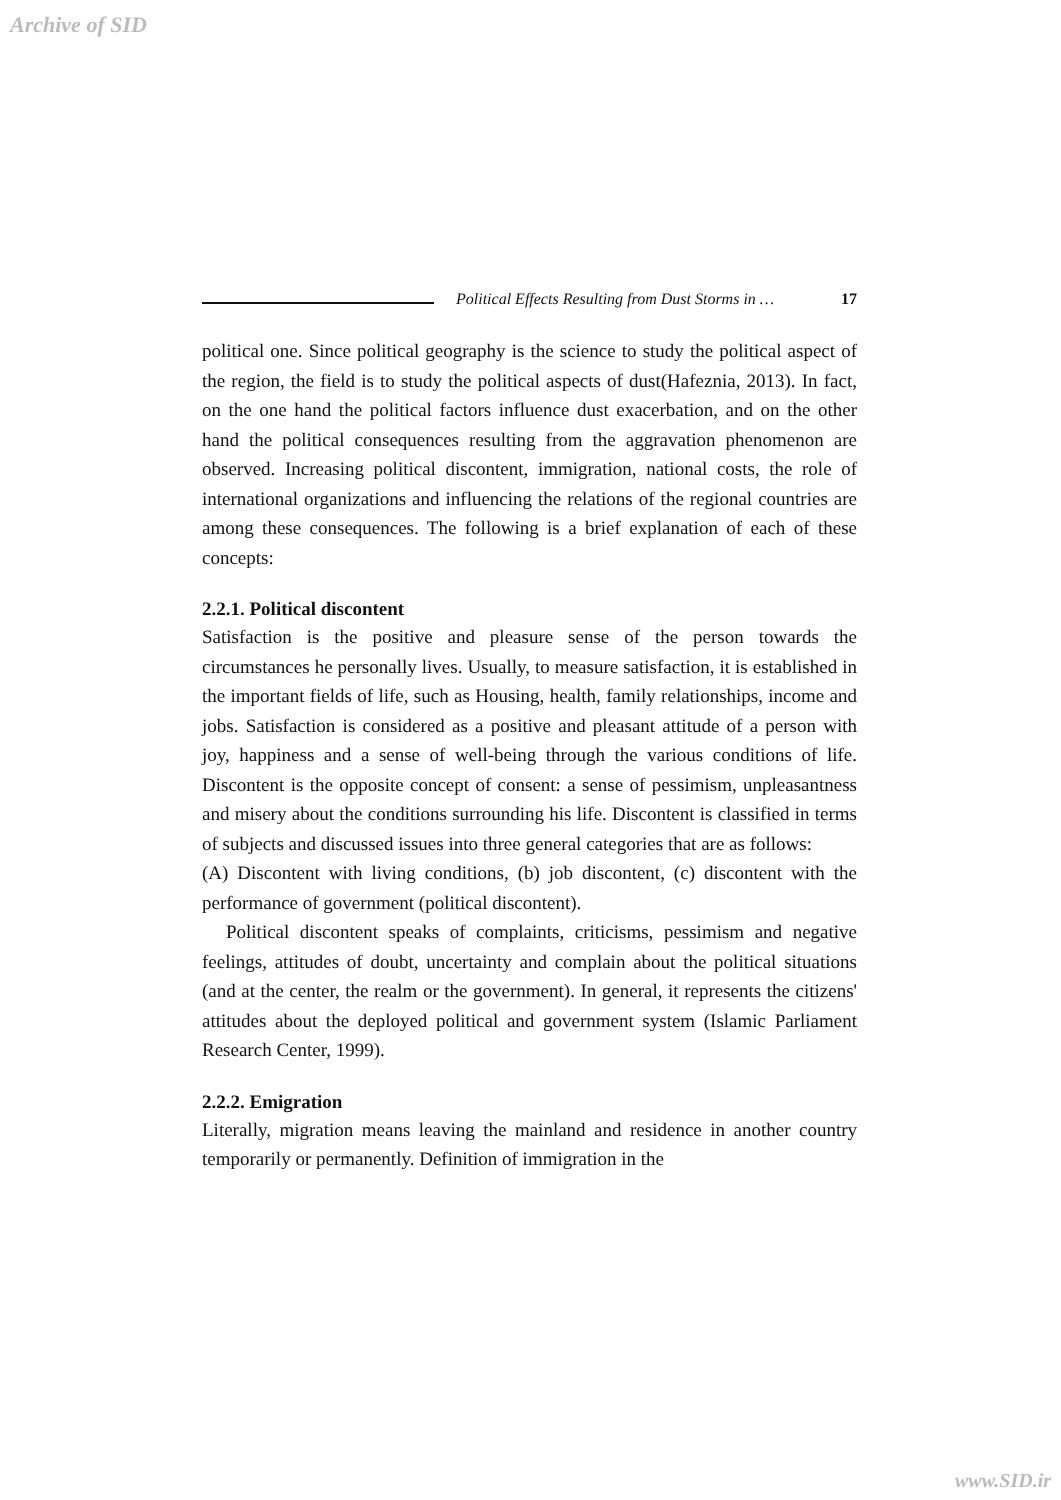Archive of SID
Political Effects Resulting from Dust Storms in … 17
political one. Since political geography is the science to study the political aspect of the region, the field is to study the political aspects of dust(Hafeznia, 2013). In fact, on the one hand the political factors influence dust exacerbation, and on the other hand the political consequences resulting from the aggravation phenomenon are observed. Increasing political discontent, immigration, national costs, the role of international organizations and influencing the relations of the regional countries are among these consequences. The following is a brief explanation of each of these concepts:
2.2.1. Political discontent
Satisfaction is the positive and pleasure sense of the person towards the circumstances he personally lives. Usually, to measure satisfaction, it is established in the important fields of life, such as Housing, health, family relationships, income and jobs. Satisfaction is considered as a positive and pleasant attitude of a person with joy, happiness and a sense of well-being through the various conditions of life. Discontent is the opposite concept of consent: a sense of pessimism, unpleasantness and misery about the conditions surrounding his life. Discontent is classified in terms of subjects and discussed issues into three general categories that are as follows:
(A) Discontent with living conditions, (b) job discontent, (c) discontent with the performance of government (political discontent).
Political discontent speaks of complaints, criticisms, pessimism and negative feelings, attitudes of doubt, uncertainty and complain about the political situations (and at the center, the realm or the government). In general, it represents the citizens' attitudes about the deployed political and government system (Islamic Parliament Research Center, 1999).
2.2.2. Emigration
Literally, migration means leaving the mainland and residence in another country temporarily or permanently. Definition of immigration in the
www.SID.ir